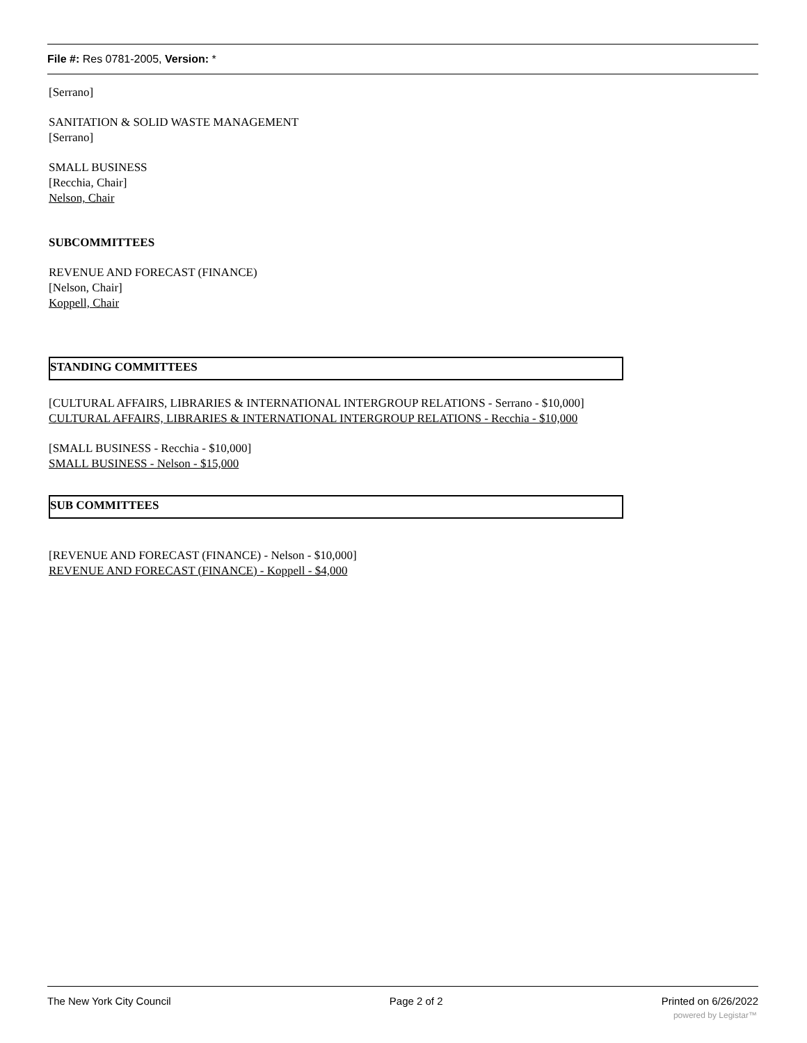File #: Res 0781-2005, Version: *
[Serrano]
SANITATION & SOLID WASTE MANAGEMENT
[Serrano]
SMALL BUSINESS
[Recchia, Chair]
Nelson, Chair
SUBCOMMITTEES
REVENUE AND FORECAST (FINANCE)
[Nelson, Chair]
Koppell, Chair
STANDING COMMITTEES
[CULTURAL AFFAIRS, LIBRARIES & INTERNATIONAL INTERGROUP RELATIONS - Serrano - $10,000]
CULTURAL AFFAIRS, LIBRARIES & INTERNATIONAL INTERGROUP RELATIONS - Recchia - $10,000
[SMALL BUSINESS - Recchia - $10,000]
SMALL BUSINESS - Nelson - $15,000
SUB COMMITTEES
[REVENUE AND FORECAST (FINANCE) - Nelson - $10,000]
REVENUE AND FORECAST (FINANCE) - Koppell - $4,000
The New York City Council Page 2 of 2 Printed on 6/26/2022
powered by Legistar™